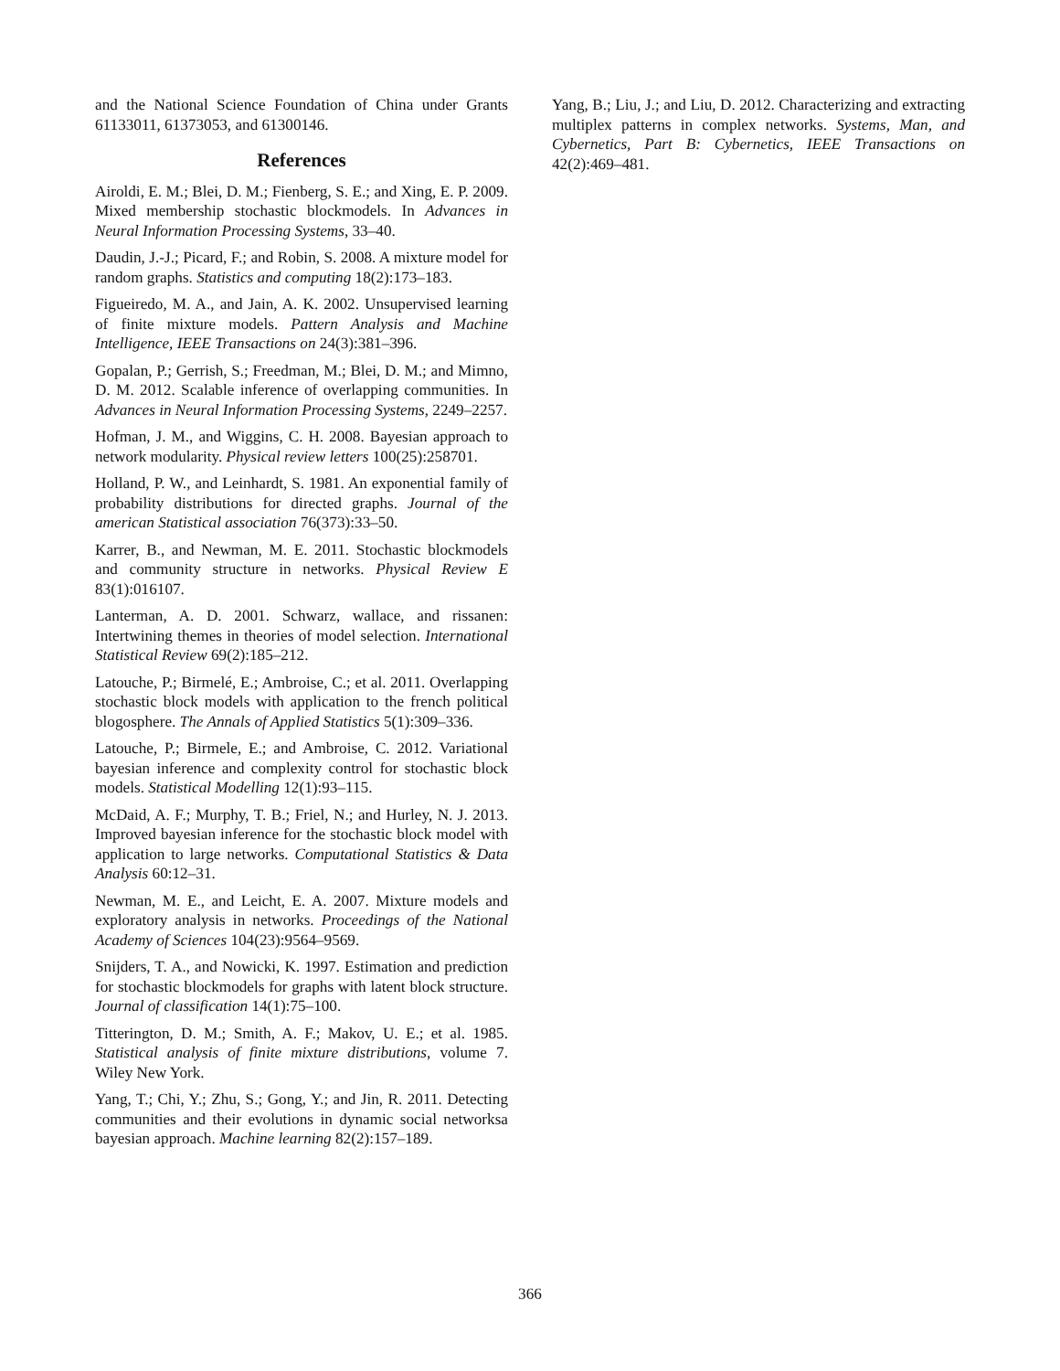and the National Science Foundation of China under Grants 61133011, 61373053, and 61300146.
References
Airoldi, E. M.; Blei, D. M.; Fienberg, S. E.; and Xing, E. P. 2009. Mixed membership stochastic blockmodels. In Advances in Neural Information Processing Systems, 33–40.
Daudin, J.-J.; Picard, F.; and Robin, S. 2008. A mixture model for random graphs. Statistics and computing 18(2):173–183.
Figueiredo, M. A., and Jain, A. K. 2002. Unsupervised learning of finite mixture models. Pattern Analysis and Machine Intelligence, IEEE Transactions on 24(3):381–396.
Gopalan, P.; Gerrish, S.; Freedman, M.; Blei, D. M.; and Mimno, D. M. 2012. Scalable inference of overlapping communities. In Advances in Neural Information Processing Systems, 2249–2257.
Hofman, J. M., and Wiggins, C. H. 2008. Bayesian approach to network modularity. Physical review letters 100(25):258701.
Holland, P. W., and Leinhardt, S. 1981. An exponential family of probability distributions for directed graphs. Journal of the american Statistical association 76(373):33–50.
Karrer, B., and Newman, M. E. 2011. Stochastic blockmodels and community structure in networks. Physical Review E 83(1):016107.
Lanterman, A. D. 2001. Schwarz, wallace, and rissanen: Intertwining themes in theories of model selection. International Statistical Review 69(2):185–212.
Latouche, P.; Birmelé, E.; Ambroise, C.; et al. 2011. Overlapping stochastic block models with application to the french political blogosphere. The Annals of Applied Statistics 5(1):309–336.
Latouche, P.; Birmele, E.; and Ambroise, C. 2012. Variational bayesian inference and complexity control for stochastic block models. Statistical Modelling 12(1):93–115.
McDaid, A. F.; Murphy, T. B.; Friel, N.; and Hurley, N. J. 2013. Improved bayesian inference for the stochastic block model with application to large networks. Computational Statistics & Data Analysis 60:12–31.
Newman, M. E., and Leicht, E. A. 2007. Mixture models and exploratory analysis in networks. Proceedings of the National Academy of Sciences 104(23):9564–9569.
Snijders, T. A., and Nowicki, K. 1997. Estimation and prediction for stochastic blockmodels for graphs with latent block structure. Journal of classification 14(1):75–100.
Titterington, D. M.; Smith, A. F.; Makov, U. E.; et al. 1985. Statistical analysis of finite mixture distributions, volume 7. Wiley New York.
Yang, T.; Chi, Y.; Zhu, S.; Gong, Y.; and Jin, R. 2011. Detecting communities and their evolutions in dynamic social networksa bayesian approach. Machine learning 82(2):157–189.
Yang, B.; Liu, J.; and Liu, D. 2012. Characterizing and extracting multiplex patterns in complex networks. Systems, Man, and Cybernetics, Part B: Cybernetics, IEEE Transactions on 42(2):469–481.
366